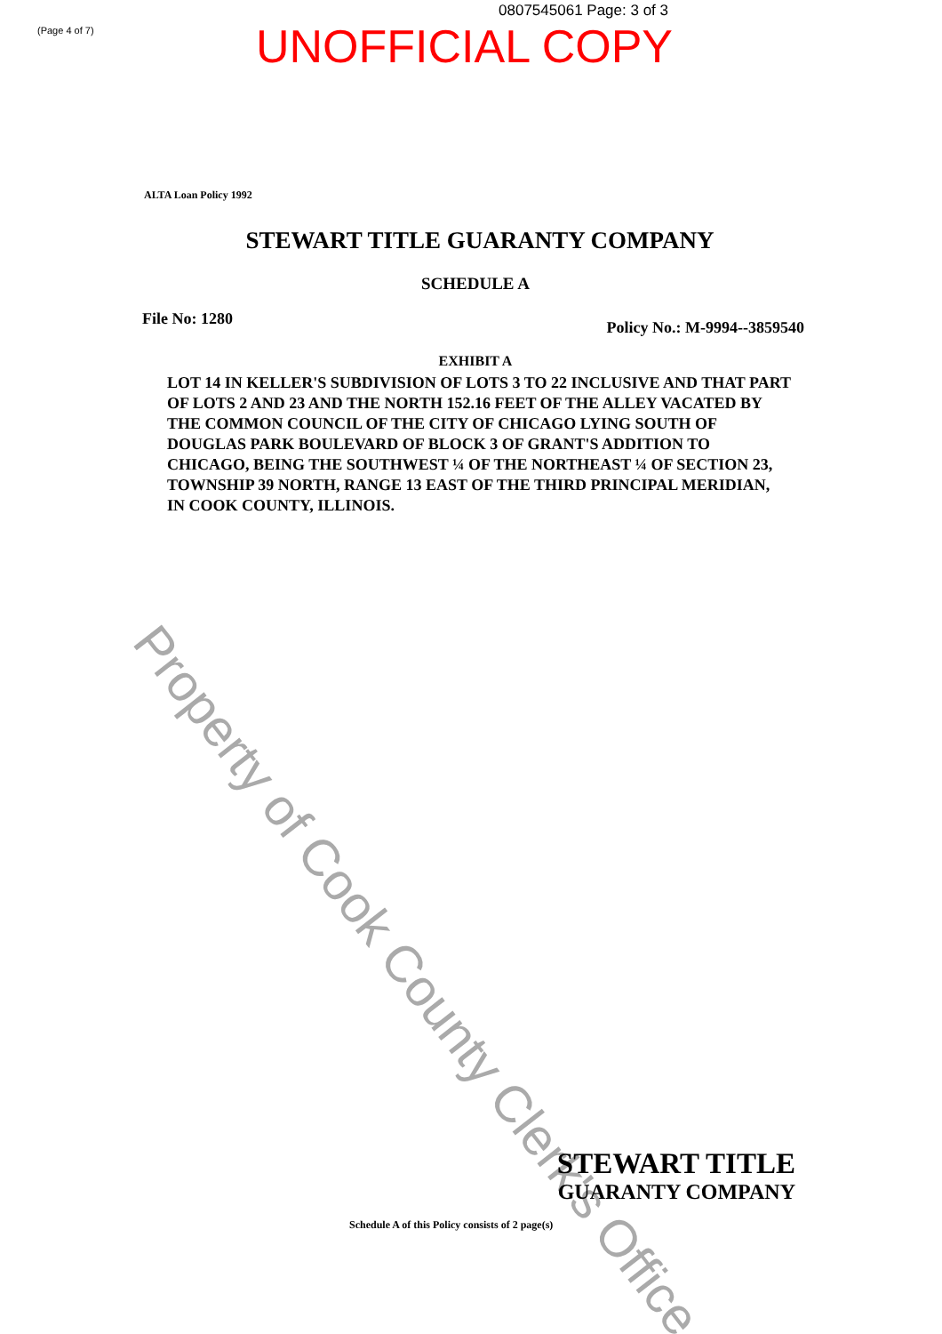0807545061 Page: 3 of 3
(Page 4 of 7)
UNOFFICIAL COPY
ALTA Loan Policy 1992
STEWART TITLE GUARANTY COMPANY
SCHEDULE A
File No: 1280 Policy No.: M-9994--3859540
EXHIBIT A
LOT 14 IN KELLER'S SUBDIVISION OF LOTS 3 TO 22 INCLUSIVE AND THAT PART OF LOTS 2 AND 23 AND THE NORTH 152.16 FEET OF THE ALLEY VACATED BY THE COMMON COUNCIL OF THE CITY OF CHICAGO LYING SOUTH OF DOUGLAS PARK BOULEVARD OF BLOCK 3 OF GRANT'S ADDITION TO CHICAGO, BEING THE SOUTHWEST ¼ OF THE NORTHEAST ¼ OF SECTION 23, TOWNSHIP 39 NORTH, RANGE 13 EAST OF THE THIRD PRINCIPAL MERIDIAN, IN COOK COUNTY, ILLINOIS.
Property of Cook County Clerk's Office
STEWART TITLE
GUARANTY COMPANY
Schedule A of this Policy consists of 2 page(s)